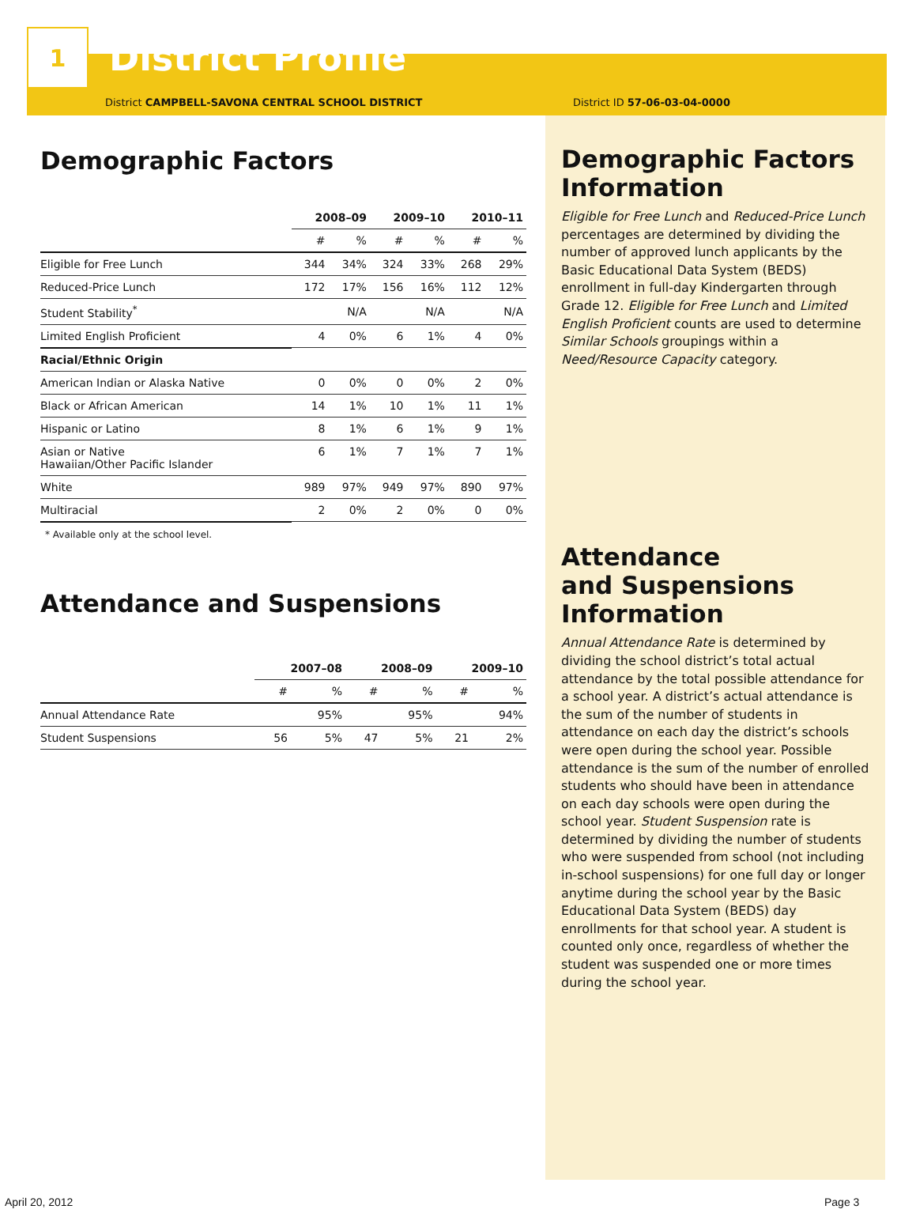1
District Profile
District CAMPBELL-SAVONA CENTRAL SCHOOL DISTRICT
Demographic Factors
| | 2008–09 | | 2009–10 | | 2010–11 | |
| | # | % | # | % | # | % |
| Eligible for Free Lunch | 344 | 34% | 324 | 33% | 268 | 29% |
| Reduced-Price Lunch | 172 | 17% | 156 | 16% | 112 | 12% |
| Student Stability<sup>*</sup> | | N/A | | N/A | | N/A |
| Limited English Proficient | 4 | 0% | 6 | 1% | 4 | 0% |
| Racial/Ethnic Origin | | | | | | |
| American Indian or Alaska Native | 0 | 0% | 0 | 0% | 2 | 0% |
| Black or African American | 14 | 1% | 10 | 1% | 11 | 1% |
| Hispanic or Latino | 8 | 1% | 6 | 1% | 9 | 1% |
| Asian or Native Hawaiian/Other Pacific Islander | 6 | 1% | 7 | 1% | 7 | 1% |
| White | 989 | 97% | 949 | 97% | 890 | 97% |
| Multiracial | 2 | 0% | 2 | 0% | 0 | 0% |
* Available only at the school level.
Attendance and Suspensions
| | 2007–08 | | 2008–09 | | 2009–10 | |
| | # | % | # | % | # | % |
| Annual Attendance Rate | | 95% | | 95% | | 94% |
| Student Suspensions | 56 | 5% | 47 | 5% | 21 | 2% |
District ID 57-06-03-04-0000
Demographic Factors Information
Eligible for Free Lunch and Reduced-Price Lunch percentages are determined by dividing the number of approved lunch applicants by the Basic Educational Data System (BEDS) enrollment in full-day Kindergarten through Grade 12. Eligible for Free Lunch and Limited English Proficient counts are used to determine Similar Schools groupings within a Need/Resource Capacity category.
Attendance
and Suspensions Information
Annual Attendance Rate is determined by dividing the school district’s total actual attendance by the total possible attendance for a school year. A district’s actual attendance is the sum of the number of students in attendance on each day the district’s schools were open during the school year. Possible attendance is the sum of the number of enrolled students who should have been in attendance on each day schools were open during the school year. Student Suspension rate is determined by dividing the number of students who were suspended from school (not including in-school suspensions) for one full day or longer anytime during the school year by the Basic Educational Data System (BEDS) day enrollments for that school year. A student is counted only once, regardless of whether the student was suspended one or more times during the school year.
April 20, 2012 Page 3